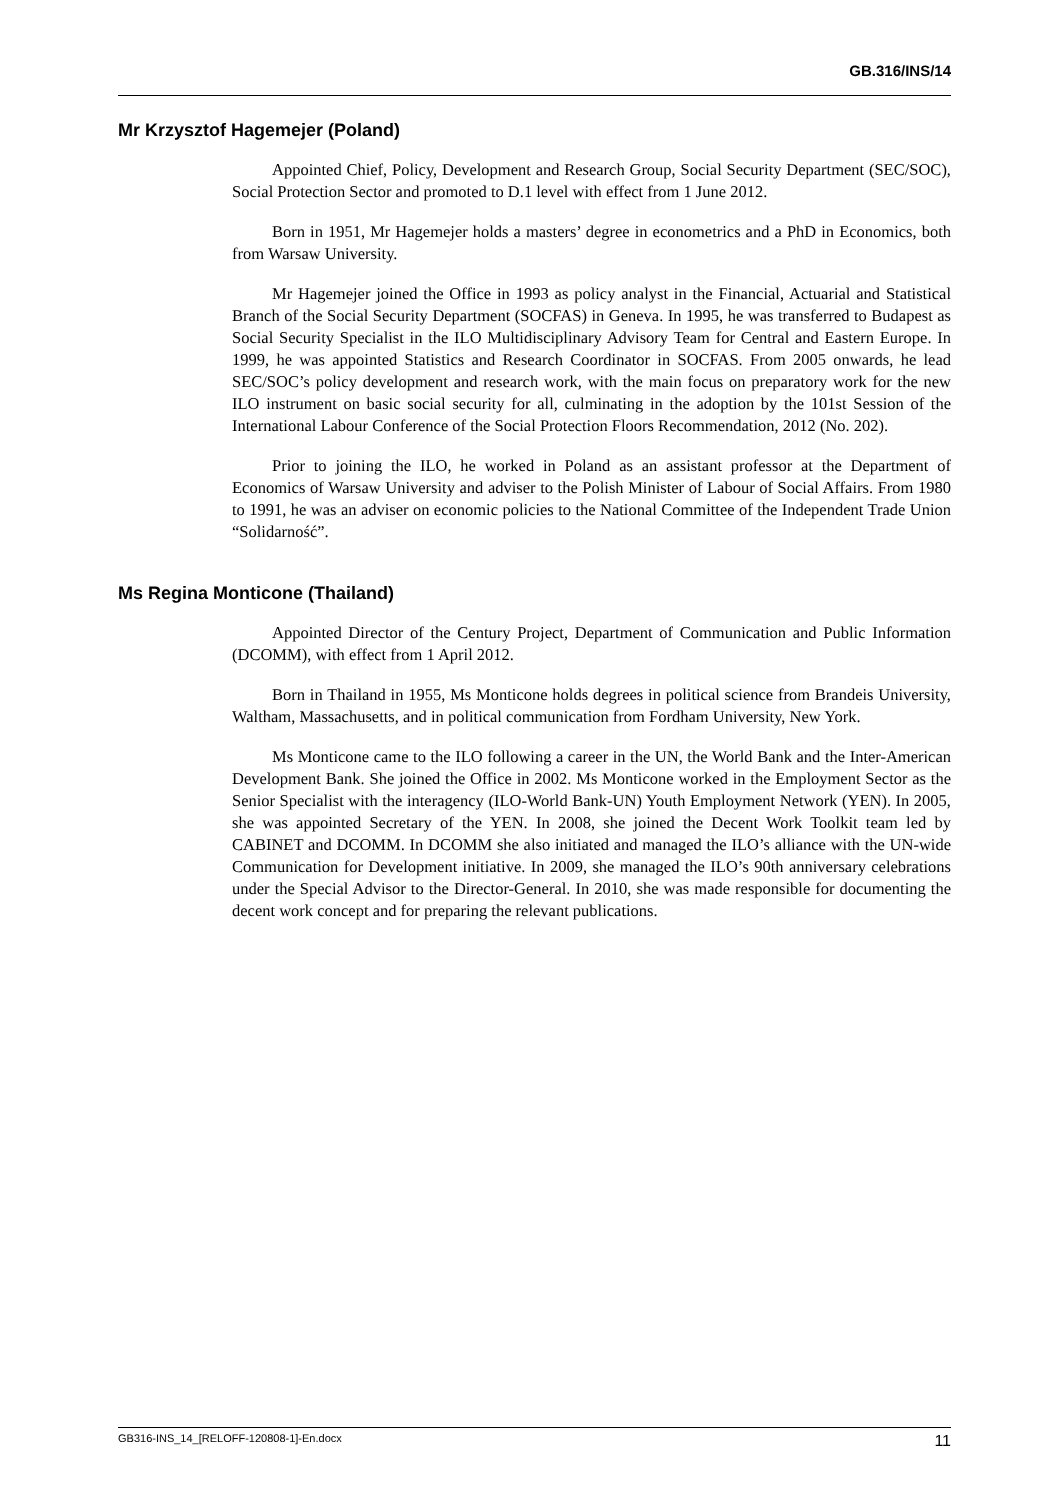GB.316/INS/14
Mr Krzysztof Hagemejer (Poland)
Appointed Chief, Policy, Development and Research Group, Social Security Department (SEC/SOC), Social Protection Sector and promoted to D.1 level with effect from 1 June 2012.
Born in 1951, Mr Hagemejer holds a masters’ degree in econometrics and a PhD in Economics, both from Warsaw University.
Mr Hagemejer joined the Office in 1993 as policy analyst in the Financial, Actuarial and Statistical Branch of the Social Security Department (SOCFAS) in Geneva. In 1995, he was transferred to Budapest as Social Security Specialist in the ILO Multidisciplinary Advisory Team for Central and Eastern Europe. In 1999, he was appointed Statistics and Research Coordinator in SOCFAS. From 2005 onwards, he lead SEC/SOC’s policy development and research work, with the main focus on preparatory work for the new ILO instrument on basic social security for all, culminating in the adoption by the 101st Session of the International Labour Conference of the Social Protection Floors Recommendation, 2012 (No. 202).
Prior to joining the ILO, he worked in Poland as an assistant professor at the Department of Economics of Warsaw University and adviser to the Polish Minister of Labour of Social Affairs. From 1980 to 1991, he was an adviser on economic policies to the National Committee of the Independent Trade Union “Solidarność”.
Ms Regina Monticone (Thailand)
Appointed Director of the Century Project, Department of Communication and Public Information (DCOMM), with effect from 1 April 2012.
Born in Thailand in 1955, Ms Monticone holds degrees in political science from Brandeis University, Waltham, Massachusetts, and in political communication from Fordham University, New York.
Ms Monticone came to the ILO following a career in the UN, the World Bank and the Inter-American Development Bank. She joined the Office in 2002. Ms Monticone worked in the Employment Sector as the Senior Specialist with the interagency (ILO-World Bank-UN) Youth Employment Network (YEN). In 2005, she was appointed Secretary of the YEN. In 2008, she joined the Decent Work Toolkit team led by CABINET and DCOMM. In DCOMM she also initiated and managed the ILO’s alliance with the UN-wide Communication for Development initiative. In 2009, she managed the ILO’s 90th anniversary celebrations under the Special Advisor to the Director-General. In 2010, she was made responsible for documenting the decent work concept and for preparing the relevant publications.
GB316-INS_14_[RELOFF-120808-1]-En.docx 11